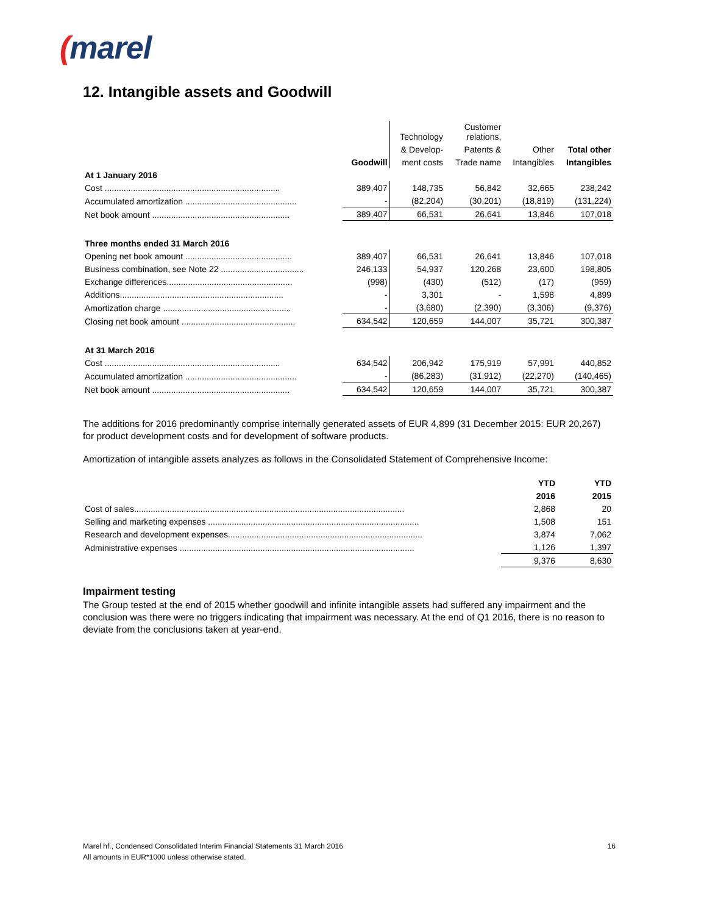(marel
12. Intangible assets and Goodwill
| | | Technology | Customer relations, | | |
| --- | --- | --- | --- | --- | --- |
| | | & Develop- | Patents & | Other | Total other |
| | Goodwill | ment costs | Trade name | Intangibles | Intangibles |
| At 1 January 2016 | | | | | |
| Cost .......................................................................... | 389,407 | 148,735 | 56,842 | 32,665 | 238,242 |
| Accumulated amortization ............................................... | - | (82,204) | (30,201) | (18,819) | (131,224) |
| Net book amount .......................................................... | 389,407 | 66,531 | 26,641 | 13,846 | 107,018 |
| Three months ended 31 March 2016 | | | | | |
| Opening net book amount ............................................. | 389,407 | 66,531 | 26,641 | 13,846 | 107,018 |
| Business combination, see Note 22 ................................... | 246,133 | 54,937 | 120,268 | 23,600 | 198,805 |
| Exchange differences..................................................... | (998) | (430) | (512) | (17) | (959) |
| Additions..................................................................... | - | 3,301 | - | 1,598 | 4,899 |
| Amortization charge ...................................................... | - | (3,680) | (2,390) | (3,306) | (9,376) |
| Closing net book amount ................................................ | 634,542 | 120,659 | 144,007 | 35,721 | 300,387 |
| At 31 March 2016 | | | | | |
| Cost .......................................................................... | 634,542 | 206,942 | 175,919 | 57,991 | 440,852 |
| Accumulated amortization ............................................... | - | (86,283) | (31,912) | (22,270) | (140,465) |
| Net book amount .......................................................... | 634,542 | 120,659 | 144,007 | 35,721 | 300,387 |
The additions for 2016 predominantly comprise internally generated assets of EUR 4,899 (31 December 2015: EUR 20,267) for product development costs and for development of software products.
Amortization of intangible assets analyzes as follows in the Consolidated Statement of Comprehensive Income:
| | YTD | YTD |
| --- | --- | --- |
| | 2016 | 2015 |
| Cost of sales.................................................................................................................. | 2,868 | 20 |
| Selling and marketing expenses ......................................................................................... | 1,508 | 151 |
| Research and development expenses.................................................................................. | 3,874 | 7,062 |
| Administrative expenses ................................................................................................... | 1,126 | 1,397 |
| | 9,376 | 8,630 |
Impairment testing
The Group tested at the end of 2015 whether goodwill and infinite intangible assets had suffered any impairment and the conclusion was there were no triggers indicating that impairment was necessary. At the end of Q1 2016, there is no reason to deviate from the conclusions taken at year-end.
16 Marel hf., Condensed Consolidated Interim Financial Statements 31 March 2016
All amounts in EUR*1000 unless otherwise stated.